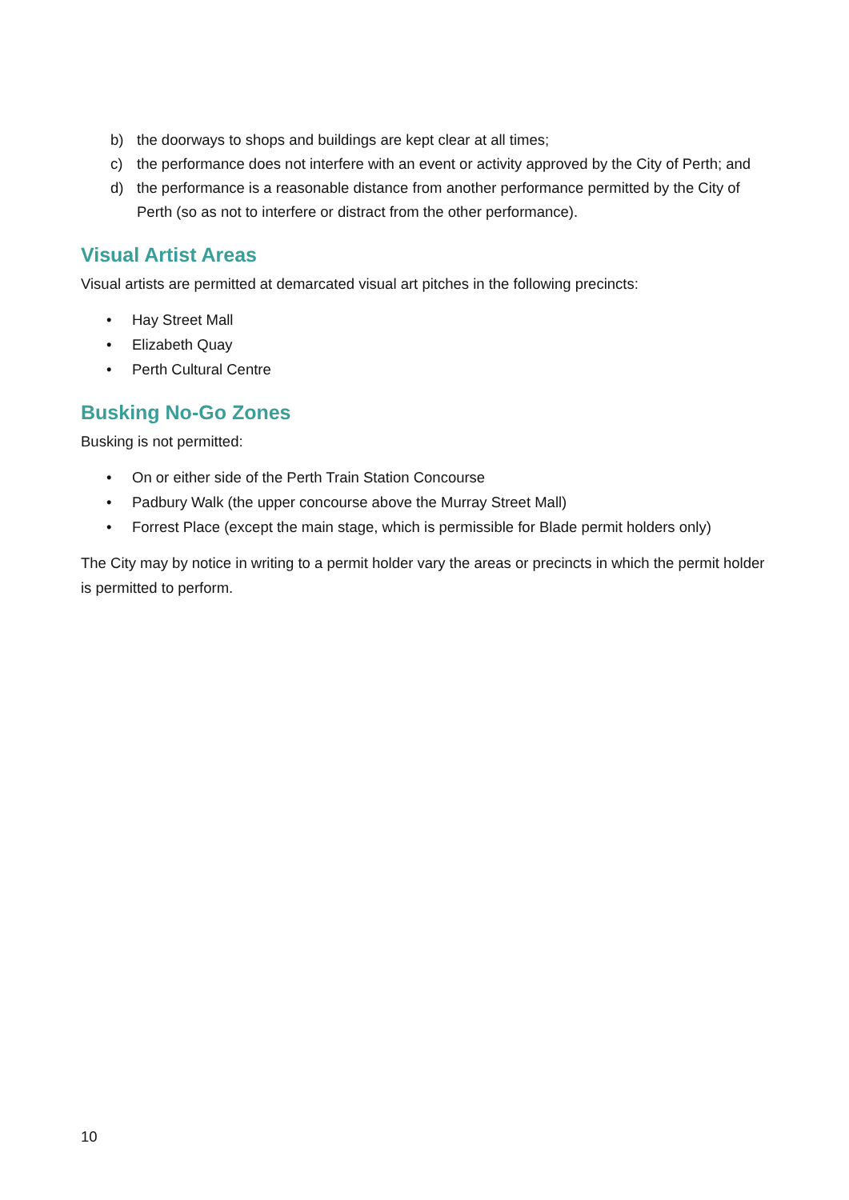b) the doorways to shops and buildings are kept clear at all times;
c) the performance does not interfere with an event or activity approved by the City of Perth; and
d) the performance is a reasonable distance from another performance permitted by the City of Perth (so as not to interfere or distract from the other performance).
Visual Artist Areas
Visual artists are permitted at demarcated visual art pitches in the following precincts:
• Hay Street Mall
• Elizabeth Quay
• Perth Cultural Centre
Busking No-Go Zones
Busking is not permitted:
• On or either side of the Perth Train Station Concourse
• Padbury Walk (the upper concourse above the Murray Street Mall)
• Forrest Place (except the main stage, which is permissible for Blade permit holders only)
The City may by notice in writing to a permit holder vary the areas or precincts in which the permit holder is permitted to perform.
10